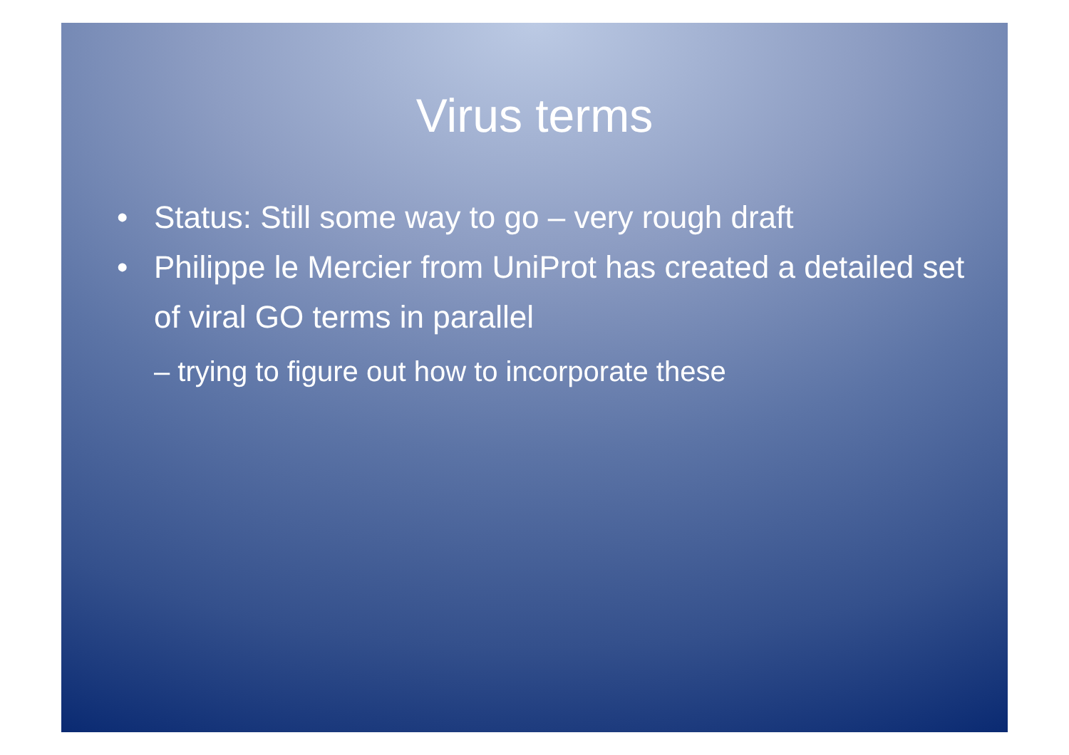Virus terms
• Status: Still some way to go – very rough draft
• Philippe le Mercier from UniProt has created a detailed set of viral GO terms in parallel
– trying to figure out how to incorporate these